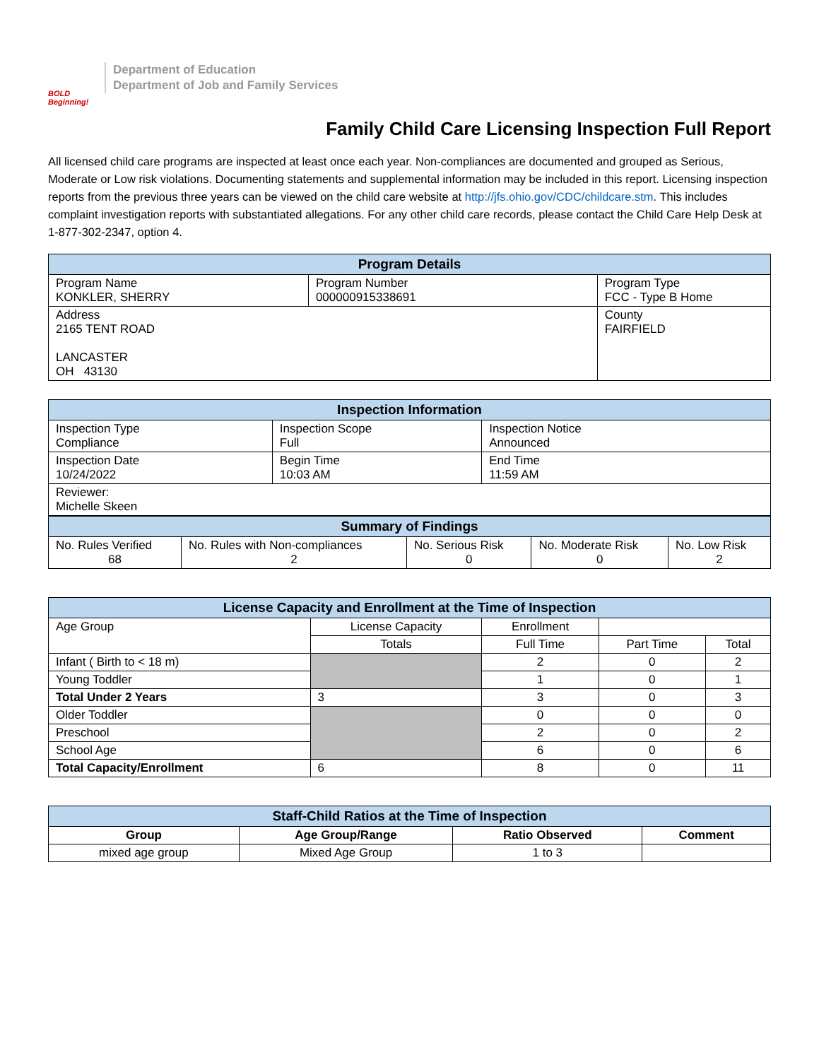BOLD Beginning!
Department of Education
Department of Job and Family Services
Family Child Care Licensing Inspection Full Report
All licensed child care programs are inspected at least once each year. Non-compliances are documented and grouped as Serious, Moderate or Low risk violations. Documenting statements and supplemental information may be included in this report. Licensing inspection reports from the previous three years can be viewed on the child care website at http://jfs.ohio.gov/CDC/childcare.stm. This includes complaint investigation reports with substantiated allegations. For any other child care records, please contact the Child Care Help Desk at 1-877-302-2347, option 4.
| Program Details | | |
| --- | --- | --- |
| Program Name KONKLER, SHERRY | Program Number 000000915338691 | Program Type FCC - Type B Home |
| Address 2165 TENT ROAD LANCASTER OH 43130 | | County FAIRFIELD |
| Inspection Information | | |
| --- | --- | --- |
| Inspection Type Compliance | Inspection Scope Full | Inspection Notice Announced |
| Inspection Date 10/24/2022 | Begin Time 10:03 AM | End Time 11:59 AM |
| Reviewer: Michelle Skeen | | |
| Summary of Findings | | | | |
| --- | --- | --- | --- | --- |
| No. Rules Verified 68 | No. Rules with Non-compliances 2 | No. Serious Risk 0 | No. Moderate Risk 0 | No. Low Risk 2 |
| License Capacity and Enrollment at the Time of Inspection | | | | |
| --- | --- | --- | --- | --- |
| Age Group | License Capacity | Enrollment | | |
| | Totals | Full Time | Part Time | Total |
| Infant ( Birth to < 18 m) | | 2 | 0 | 2 |
| Young Toddler | | 1 | 0 | 1 |
| Total Under 2 Years | 3 | 3 | 0 | 3 |
| Older Toddler | | 0 | 0 | 0 |
| Preschool | | 2 | 0 | 2 |
| School Age | | 6 | 0 | 6 |
| Total Capacity/Enrollment | 6 | 8 | 0 | 11 |
| Staff-Child Ratios at the Time of Inspection | | | |
| --- | --- | --- | --- |
| Group | Age Group/Range | Ratio Observed | Comment |
| mixed age group | Mixed Age Group | 1 to 3 | |